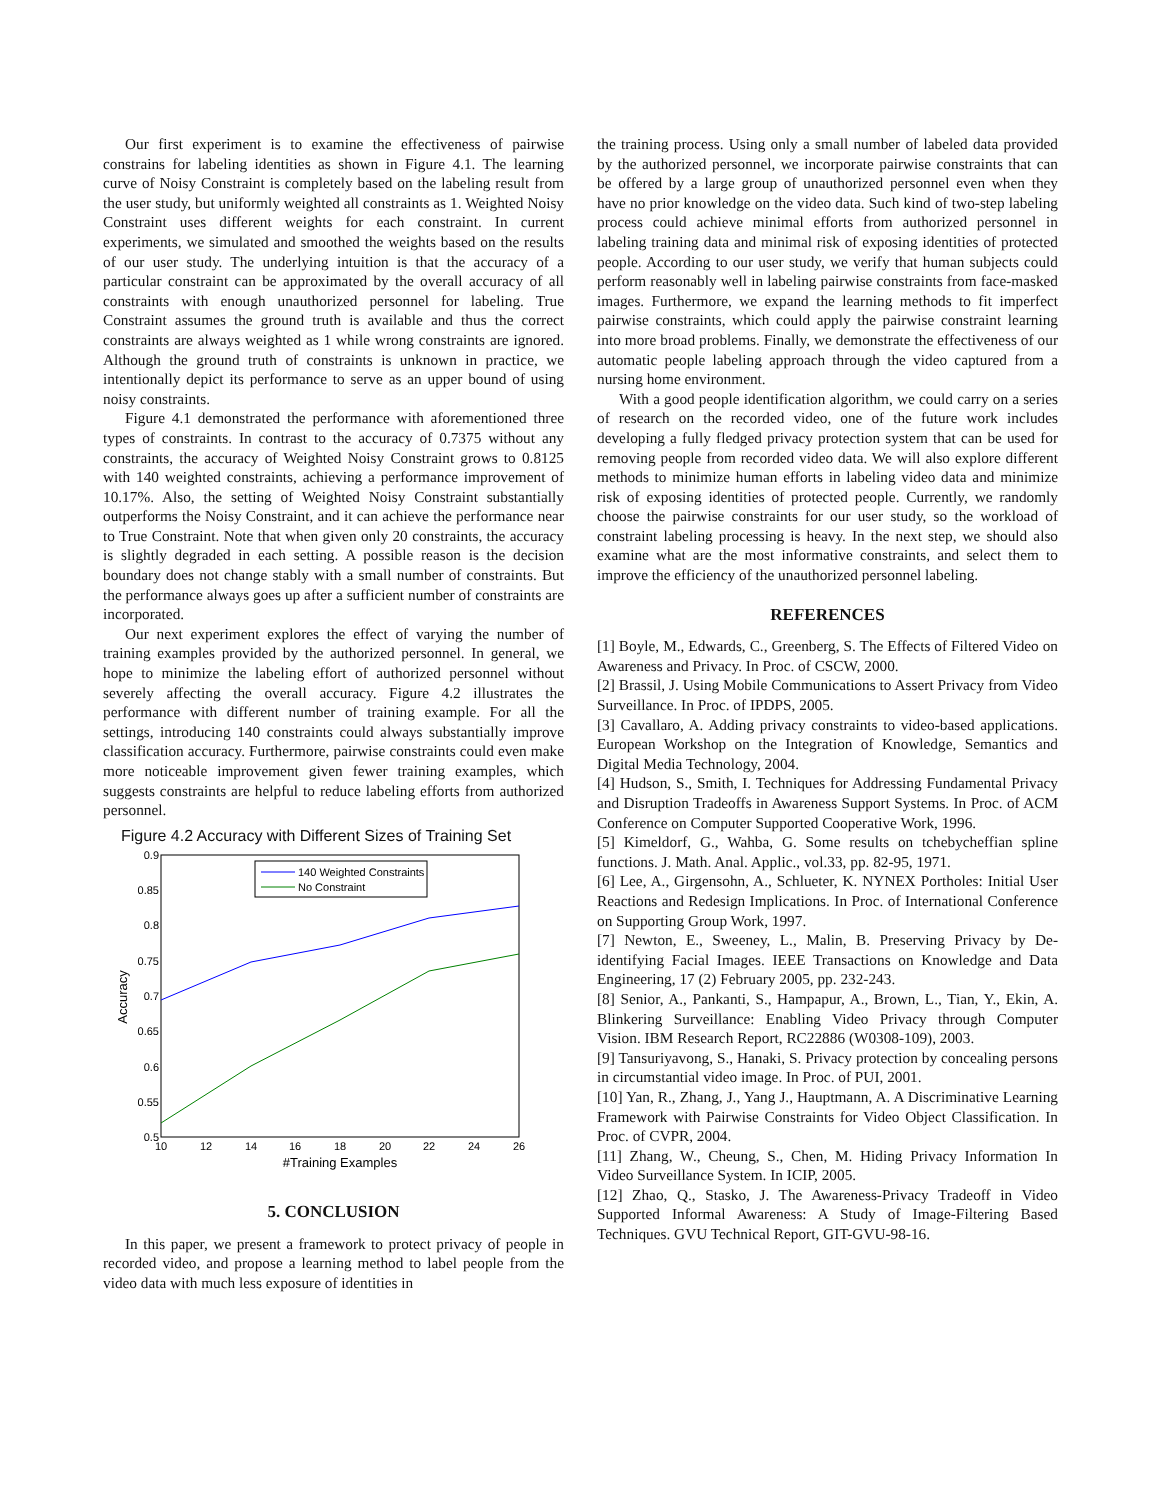Our first experiment is to examine the effectiveness of pairwise constrains for labeling identities as shown in Figure 4.1. The learning curve of Noisy Constraint is completely based on the labeling result from the user study, but uniformly weighted all constraints as 1. Weighted Noisy Constraint uses different weights for each constraint. In current experiments, we simulated and smoothed the weights based on the results of our user study. The underlying intuition is that the accuracy of a particular constraint can be approximated by the overall accuracy of all constraints with enough unauthorized personnel for labeling. True Constraint assumes the ground truth is available and thus the correct constraints are always weighted as 1 while wrong constraints are ignored. Although the ground truth of constraints is unknown in practice, we intentionally depict its performance to serve as an upper bound of using noisy constraints.
Figure 4.1 demonstrated the performance with aforementioned three types of constraints. In contrast to the accuracy of 0.7375 without any constraints, the accuracy of Weighted Noisy Constraint grows to 0.8125 with 140 weighted constraints, achieving a performance improvement of 10.17%. Also, the setting of Weighted Noisy Constraint substantially outperforms the Noisy Constraint, and it can achieve the performance near to True Constraint. Note that when given only 20 constraints, the accuracy is slightly degraded in each setting. A possible reason is the decision boundary does not change stably with a small number of constraints. But the performance always goes up after a sufficient number of constraints are incorporated.
Our next experiment explores the effect of varying the number of training examples provided by the authorized personnel. In general, we hope to minimize the labeling effort of authorized personnel without severely affecting the overall accuracy. Figure 4.2 illustrates the performance with different number of training example. For all the settings, introducing 140 constraints could always substantially improve classification accuracy. Furthermore, pairwise constraints could even make more noticeable improvement given fewer training examples, which suggests constraints are helpful to reduce labeling efforts from authorized personnel.
Figure 4.2 Accuracy with Different Sizes of Training Set
0.9
0.85
0.8
0.75
0.7
0.65
0.6
0.55
0.5
10
12
14
16
18
20
22
24
26
#Training Examples
Accuracy
140 Weighted Constraints
No Constraint
5. CONCLUSION
In this paper, we present a framework to protect privacy of people in recorded video, and propose a learning method to label people from the video data with much less exposure of identities in
the training process. Using only a small number of labeled data provided by the authorized personnel, we incorporate pairwise constraints that can be offered by a large group of unauthorized personnel even when they have no prior knowledge on the video data. Such kind of two-step labeling process could achieve minimal efforts from authorized personnel in labeling training data and minimal risk of exposing identities of protected people. According to our user study, we verify that human subjects could perform reasonably well in labeling pairwise constraints from face-masked images. Furthermore, we expand the learning methods to fit imperfect pairwise constraints, which could apply the pairwise constraint learning into more broad problems. Finally, we demonstrate the effectiveness of our automatic people labeling approach through the video captured from a nursing home environment.
With a good people identification algorithm, we could carry on a series of research on the recorded video, one of the future work includes developing a fully fledged privacy protection system that can be used for removing people from recorded video data. We will also explore different methods to minimize human efforts in labeling video data and minimize risk of exposing identities of protected people. Currently, we randomly choose the pairwise constraints for our user study, so the workload of constraint labeling processing is heavy. In the next step, we should also examine what are the most informative constraints, and select them to improve the efficiency of the unauthorized personnel labeling.
REFERENCES
[1] Boyle, M., Edwards, C., Greenberg, S. The Effects of Filtered Video on Awareness and Privacy. In Proc. of CSCW, 2000.
[2] Brassil, J. Using Mobile Communications to Assert Privacy from Video Surveillance. In Proc. of IPDPS, 2005.
[3] Cavallaro, A. Adding privacy constraints to video-based applications. European Workshop on the Integration of Knowledge, Semantics and Digital Media Technology, 2004.
[4] Hudson, S., Smith, I. Techniques for Addressing Fundamental Privacy and Disruption Tradeoffs in Awareness Support Systems. In Proc. of ACM Conference on Computer Supported Cooperative Work, 1996.
[5] Kimeldorf, G., Wahba, G. Some results on tchebycheffian spline functions. J. Math. Anal. Applic., vol.33, pp. 82-95, 1971.
[6] Lee, A., Girgensohn, A., Schlueter, K. NYNEX Portholes: Initial User Reactions and Redesign Implications. In Proc. of International Conference on Supporting Group Work, 1997.
[7] Newton, E., Sweeney, L., Malin, B. Preserving Privacy by De-identifying Facial Images. IEEE Transactions on Knowledge and Data Engineering, 17 (2) February 2005, pp. 232-243.
[8] Senior, A., Pankanti, S., Hampapur, A., Brown, L., Tian, Y., Ekin, A. Blinkering Surveillance: Enabling Video Privacy through Computer Vision. IBM Research Report, RC22886 (W0308-109), 2003.
[9] Tansuriyavong, S., Hanaki, S. Privacy protection by concealing persons in circumstantial video image. In Proc. of PUI, 2001.
[10] Yan, R., Zhang, J., Yang J., Hauptmann, A. A Discriminative Learning Framework with Pairwise Constraints for Video Object Classification. In Proc. of CVPR, 2004.
[11] Zhang, W., Cheung, S., Chen, M. Hiding Privacy Information In Video Surveillance System. In ICIP, 2005.
[12] Zhao, Q., Stasko, J. The Awareness-Privacy Tradeoff in Video Supported Informal Awareness: A Study of Image-Filtering Based Techniques. GVU Technical Report, GIT-GVU-98-16.